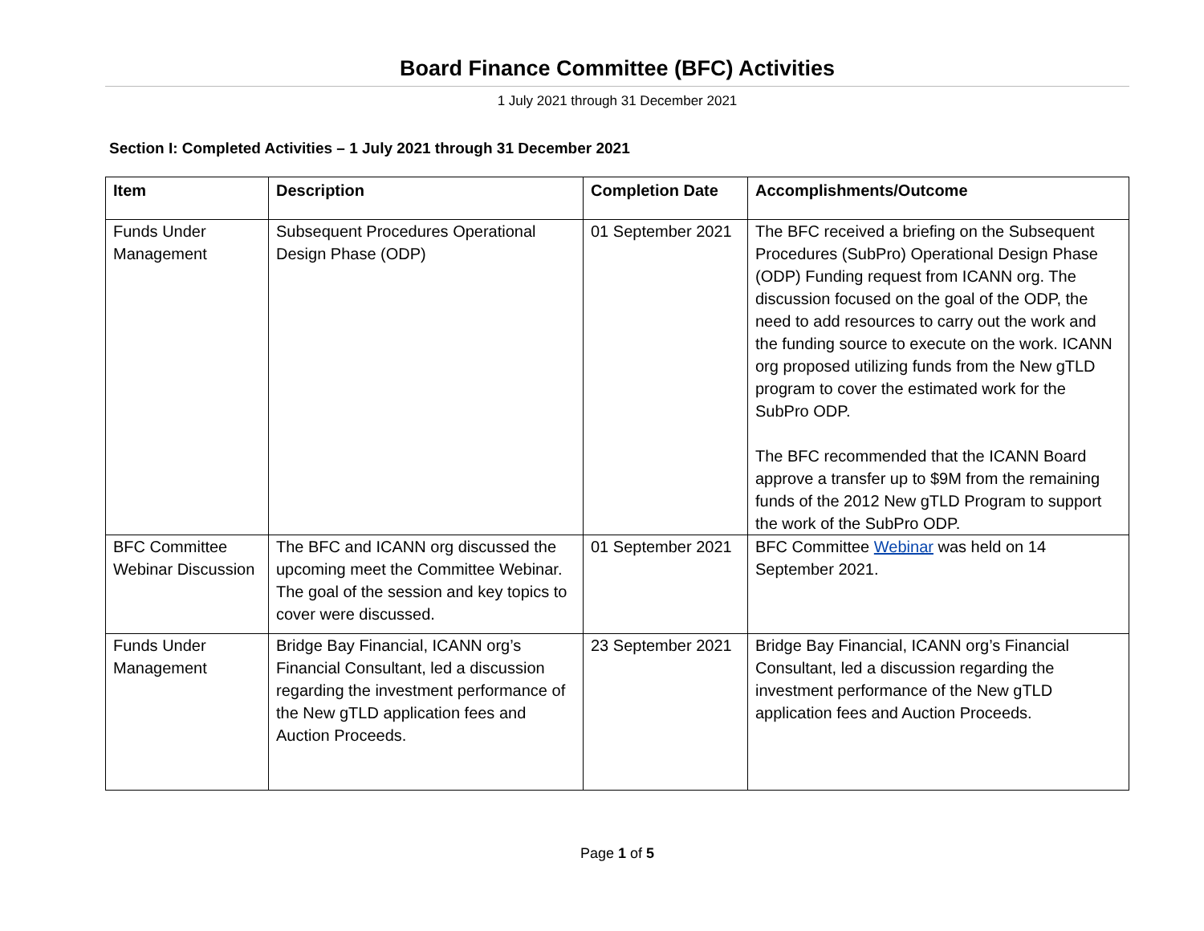Board Finance Committee (BFC) Activities
1 July 2021 through 31 December 2021
Section I: Completed Activities – 1 July 2021 through 31 December 2021
| Item | Description | Completion Date | Accomplishments/Outcome |
| --- | --- | --- | --- |
| Funds Under Management | Subsequent Procedures Operational Design Phase (ODP) | 01 September 2021 | The BFC received a briefing on the Subsequent Procedures (SubPro) Operational Design Phase (ODP) Funding request from ICANN org. The discussion focused on the goal of the ODP, the need to add resources to carry out the work and the funding source to execute on the work. ICANN org proposed utilizing funds from the New gTLD program to cover the estimated work for the SubPro ODP. The BFC recommended that the ICANN Board approve a transfer up to $9M from the remaining funds of the 2012 New gTLD Program to support the work of the SubPro ODP. |
| BFC Committee Webinar Discussion | The BFC and ICANN org discussed the upcoming meet the Committee Webinar. The goal of the session and key topics to cover were discussed. | 01 September 2021 | BFC Committee Webinar was held on 14 September 2021. |
| Funds Under Management | Bridge Bay Financial, ICANN org’s Financial Consultant, led a discussion regarding the investment performance of the New gTLD application fees and Auction Proceeds. | 23 September 2021 | Bridge Bay Financial, ICANN org’s Financial Consultant, led a discussion regarding the investment performance of the New gTLD application fees and Auction Proceeds. |
Page 1 of 5